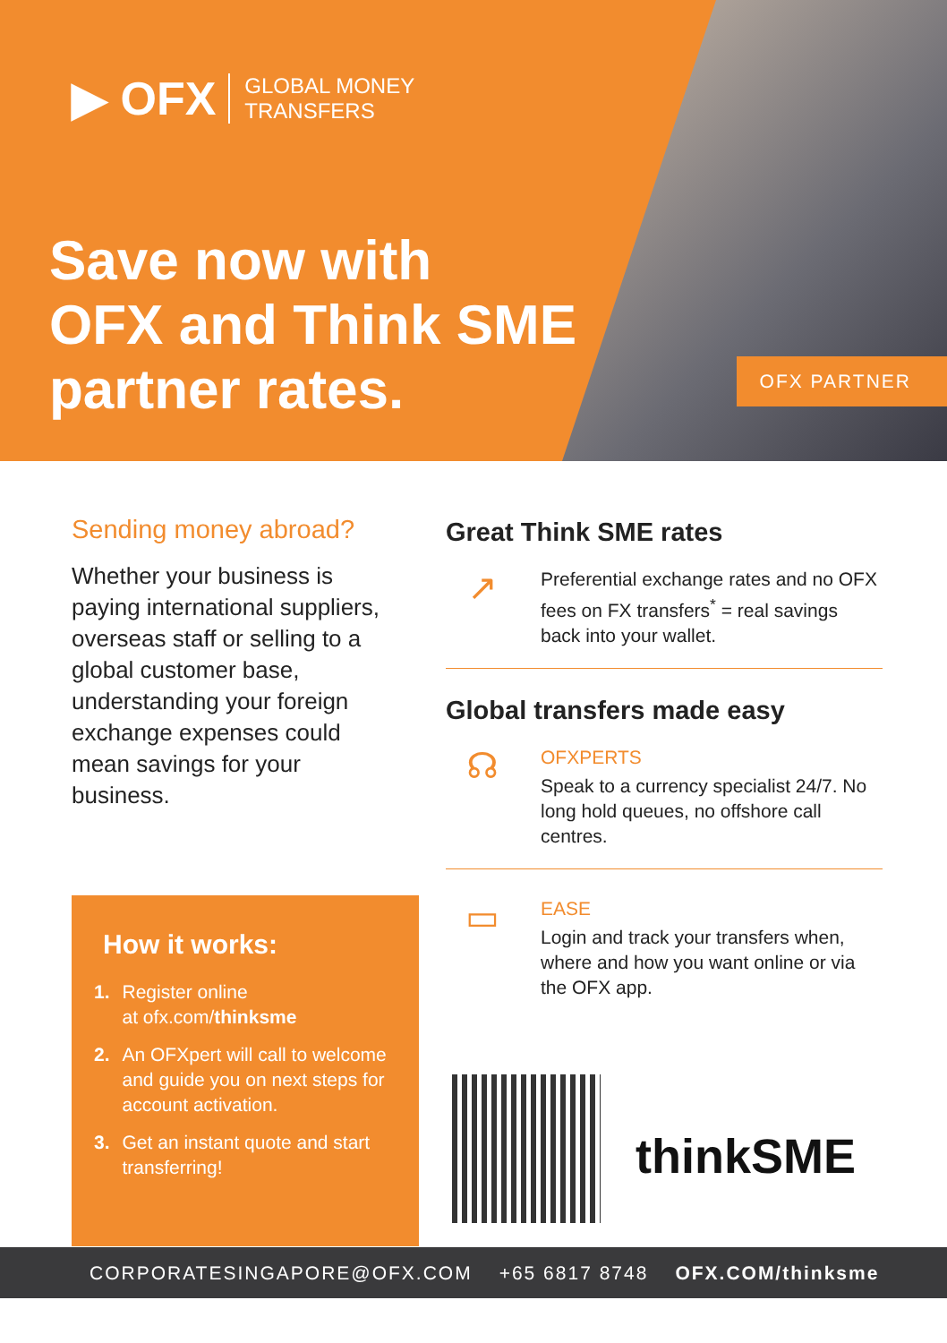▶ OFX GLOBAL MONEY
TRANSFERS
Save now with
OFX and Think SME
partner rates.
OFX PARTNER
Sending money abroad?
Whether your business is paying international suppliers, overseas staff or selling to a global customer base, understanding your foreign exchange expenses could mean savings for your business.
Great Think SME rates
↗
Preferential exchange rates and no OFX fees on FX transfers<sup>*</sup> = real savings back into your wallet.
Global transfers made easy
☊
OFXPERTS
Speak to a currency specialist 24/7. No long hold queues, no offshore call centres.
▭
EASE
Login and track your transfers when, where and how you want online or via the OFX app.
How it works:
1. Register online
at ofx.com/thinksme
2. An OFXpert will call to welcome and guide you on next steps for account activation.
3. Get an instant quote and start transferring!
thinkSME
CORPORATESINGAPORE@OFX.COM +65 6817 8748 OFX.COM/thinksme